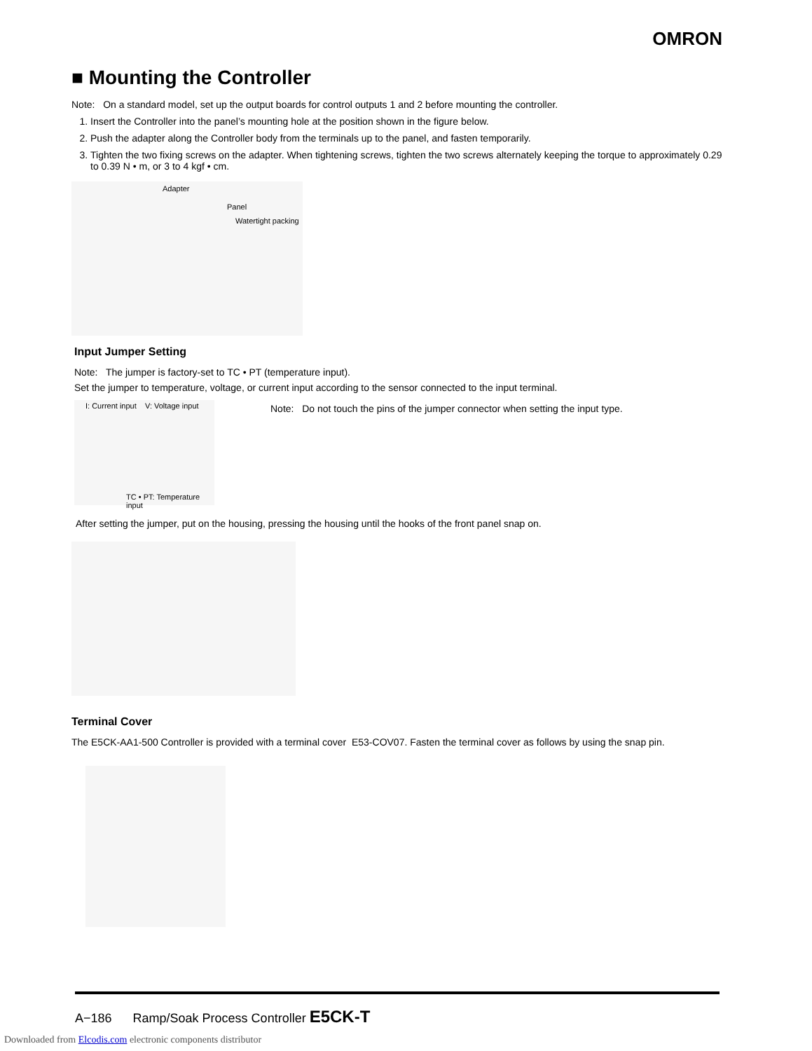OMRON
■ Mounting the Controller
Note: On a standard model, set up the output boards for control outputs 1 and 2 before mounting the controller.
1. Insert the Controller into the panel’s mounting hole at the position shown in the figure below.
2. Push the adapter along the Controller body from the terminals up to the panel, and fasten temporarily.
3. Tighten the two fixing screws on the adapter. When tightening screws, tighten the two screws alternately keeping the torque to approximately 0.29 to 0.39 N • m, or 3 to 4 kgf • cm.
Adapter
Panel
Watertight packing
Input Jumper Setting
Note: The jumper is factory-set to TC • PT (temperature input).
Set the jumper to temperature, voltage, or current input according to the sensor connected to the input terminal.
I: Current input V: Voltage input
TC • PT: Temperature input
Note: Do not touch the pins of the jumper connector when setting the input type.
After setting the jumper, put on the housing, pressing the housing until the hooks of the front panel snap on.
Terminal Cover
The E5CK-AA1-500 Controller is provided with a terminal cover E53-COV07. Fasten the terminal cover as follows by using the snap pin.
A−186 Ramp/Soak Process Controller E5CK-T
Downloaded from Elcodis.com electronic components distributor